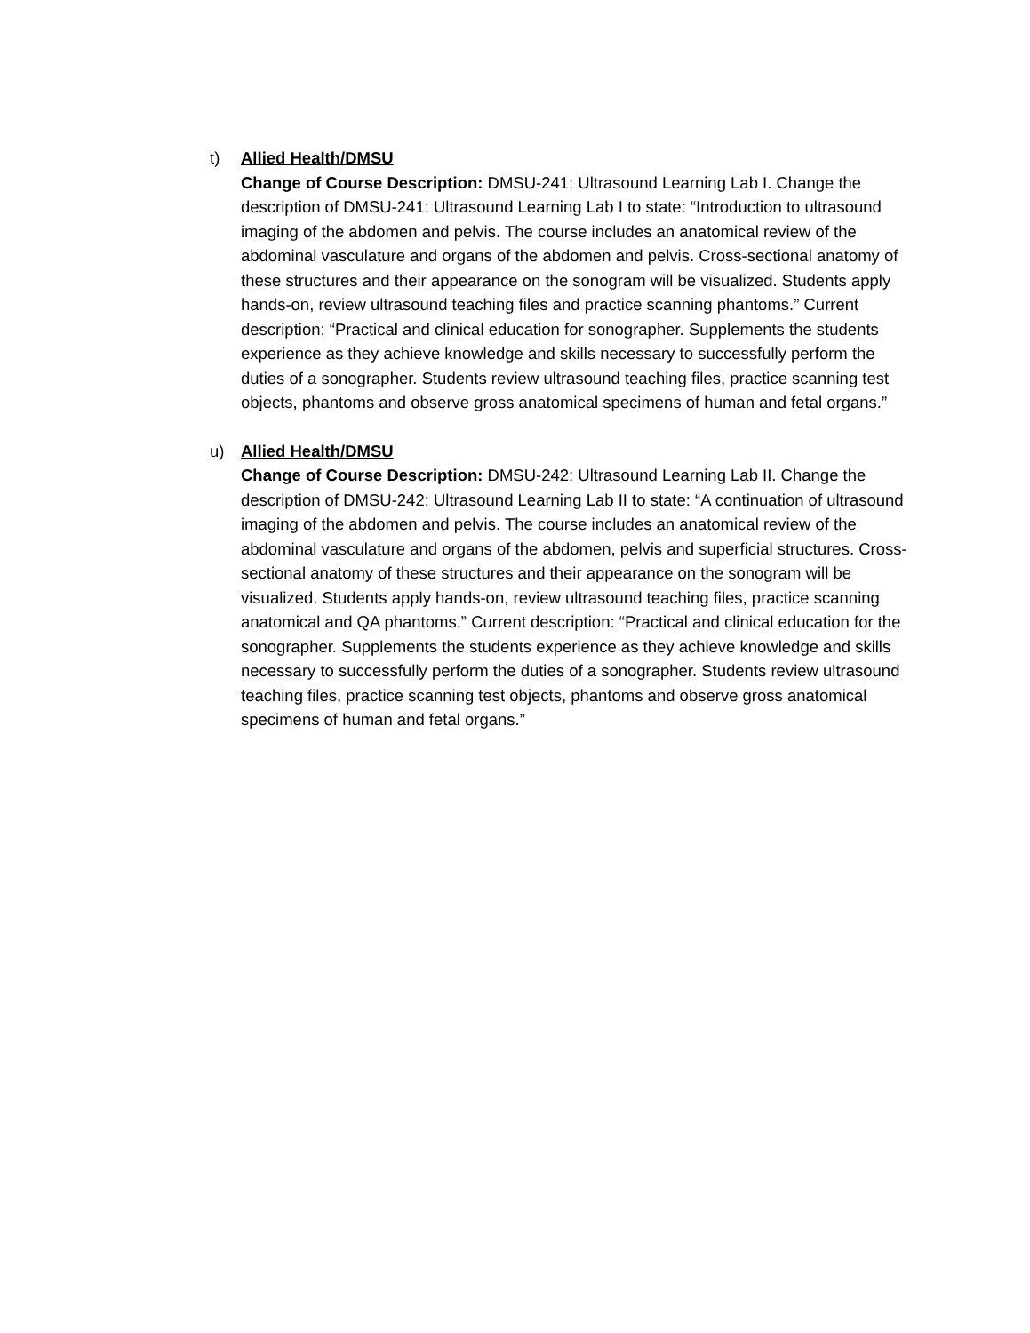t)
Allied Health/DMSU
Change of Course Description: DMSU-241: Ultrasound Learning Lab I. Change the description of DMSU-241: Ultrasound Learning Lab I to state: “Introduction to ultrasound imaging of the abdomen and pelvis. The course includes an anatomical review of the abdominal vasculature and organs of the abdomen and pelvis. Cross-sectional anatomy of these structures and their appearance on the sonogram will be visualized. Students apply hands-on, review ultrasound teaching files and practice scanning phantoms.” Current description: “Practical and clinical education for sonographer. Supplements the students experience as they achieve knowledge and skills necessary to successfully perform the duties of a sonographer. Students review ultrasound teaching files, practice scanning test objects, phantoms and observe gross anatomical specimens of human and fetal organs.”
u)
Allied Health/DMSU
Change of Course Description: DMSU-242: Ultrasound Learning Lab II. Change the description of DMSU-242: Ultrasound Learning Lab II to state: “A continuation of ultrasound imaging of the abdomen and pelvis. The course includes an anatomical review of the abdominal vasculature and organs of the abdomen, pelvis and superficial structures. Cross-sectional anatomy of these structures and their appearance on the sonogram will be visualized. Students apply hands-on, review ultrasound teaching files, practice scanning anatomical and QA phantoms.” Current description: “Practical and clinical education for the sonographer. Supplements the students experience as they achieve knowledge and skills necessary to successfully perform the duties of a sonographer. Students review ultrasound teaching files, practice scanning test objects, phantoms and observe gross anatomical specimens of human and fetal organs.”